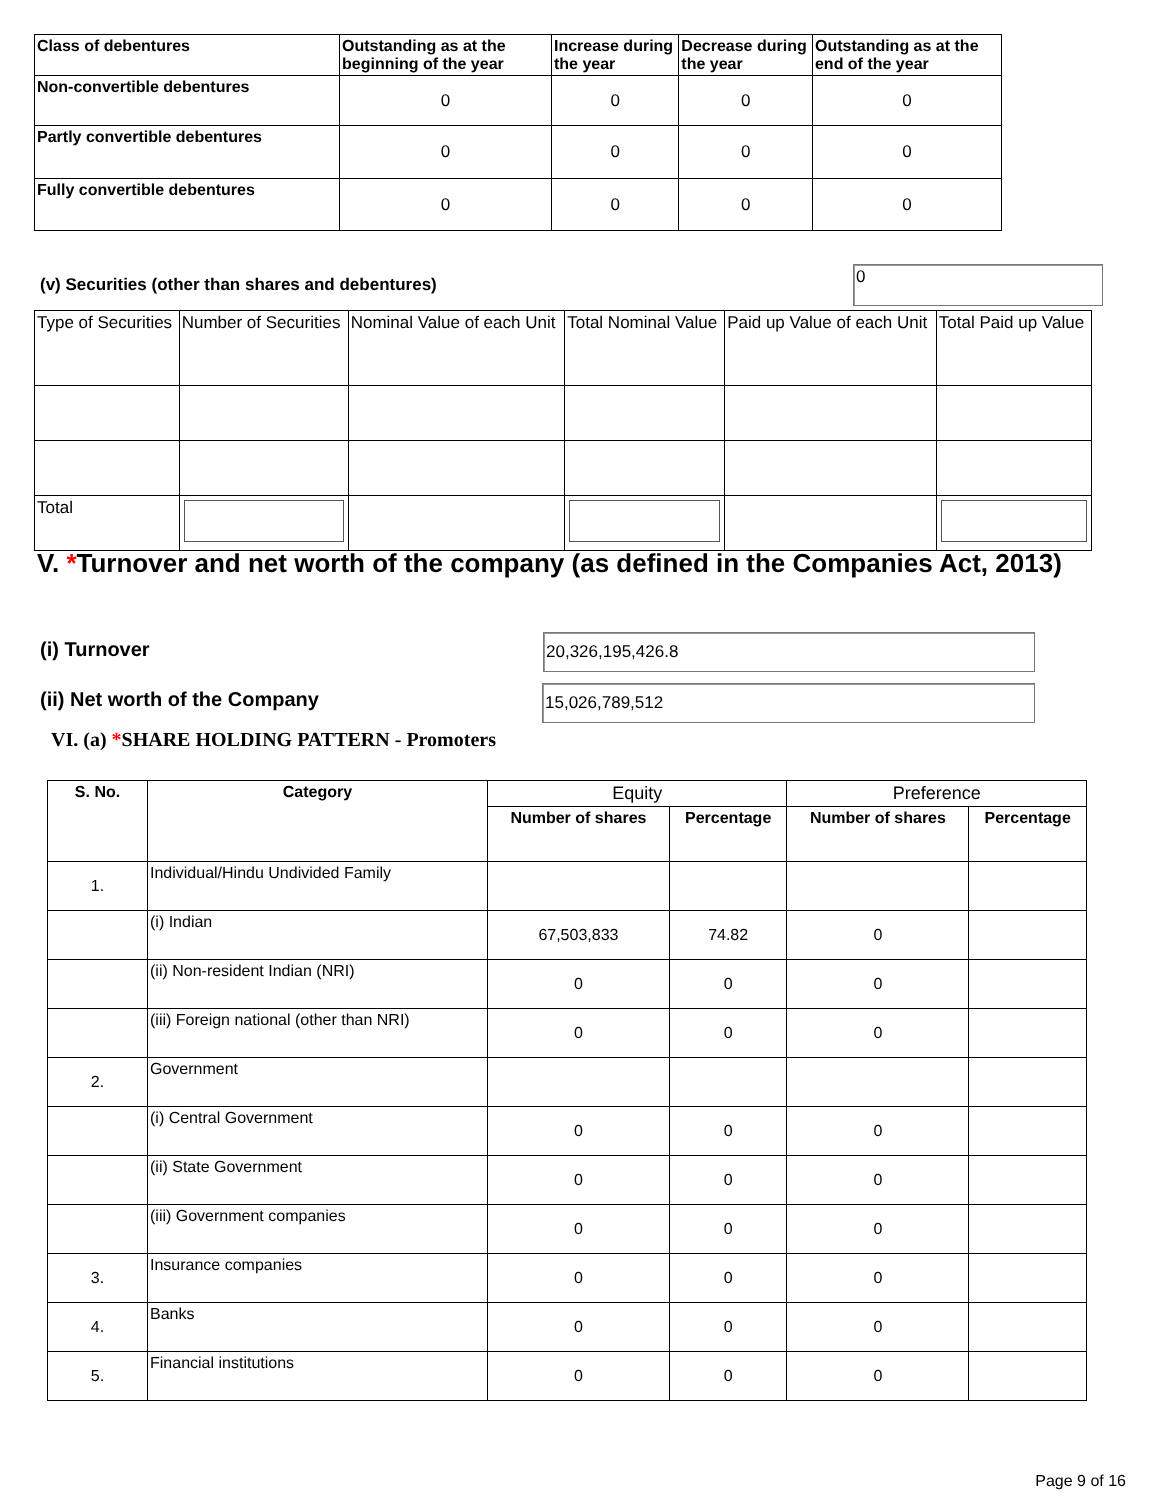| Class of debentures | Outstanding as at the beginning of the year | Increase during the year | Decrease during the year | Outstanding as at the end of the year |
| --- | --- | --- | --- | --- |
| Non-convertible debentures | 0 | 0 | 0 | 0 |
| Partly convertible debentures | 0 | 0 | 0 | 0 |
| Fully convertible debentures | 0 | 0 | 0 | 0 |
(v) Securities (other than shares and debentures)
0
| Type of Securities | Number of Securities | Nominal Value of each Unit | Total Nominal Value | Paid up Value of each Unit | Total Paid up Value |
| Total | | | | | |
V. *Turnover and net worth of the company (as defined in the Companies Act, 2013)
(i) Turnover 20,326,195,426.8
(ii) Net worth of the Company 15,026,789,512
VI. (a) *SHARE HOLDING PATTERN - Promoters
| S. No. | Category | Equity | | Preference | |
| --- | --- | --- | --- | --- | --- |
| | | Number of shares | Percentage | Number of shares | Percentage |
| 1. | Individual/Hindu Undivided Family | | | | |
| | (i) Indian | 67,503,833 | 74.82 | 0 | |
| | (ii) Non-resident Indian (NRI) | 0 | 0 | 0 | |
| | (iii) Foreign national (other than NRI) | 0 | 0 | 0 | |
| 2. | Government | | | | |
| | (i) Central Government | 0 | 0 | 0 | |
| | (ii) State Government | 0 | 0 | 0 | |
| | (iii) Government companies | 0 | 0 | 0 | |
| 3. | Insurance companies | 0 | 0 | 0 | |
| 4. | Banks | 0 | 0 | 0 | |
| 5. | Financial institutions | 0 | 0 | 0 | |
Page 9 of 16